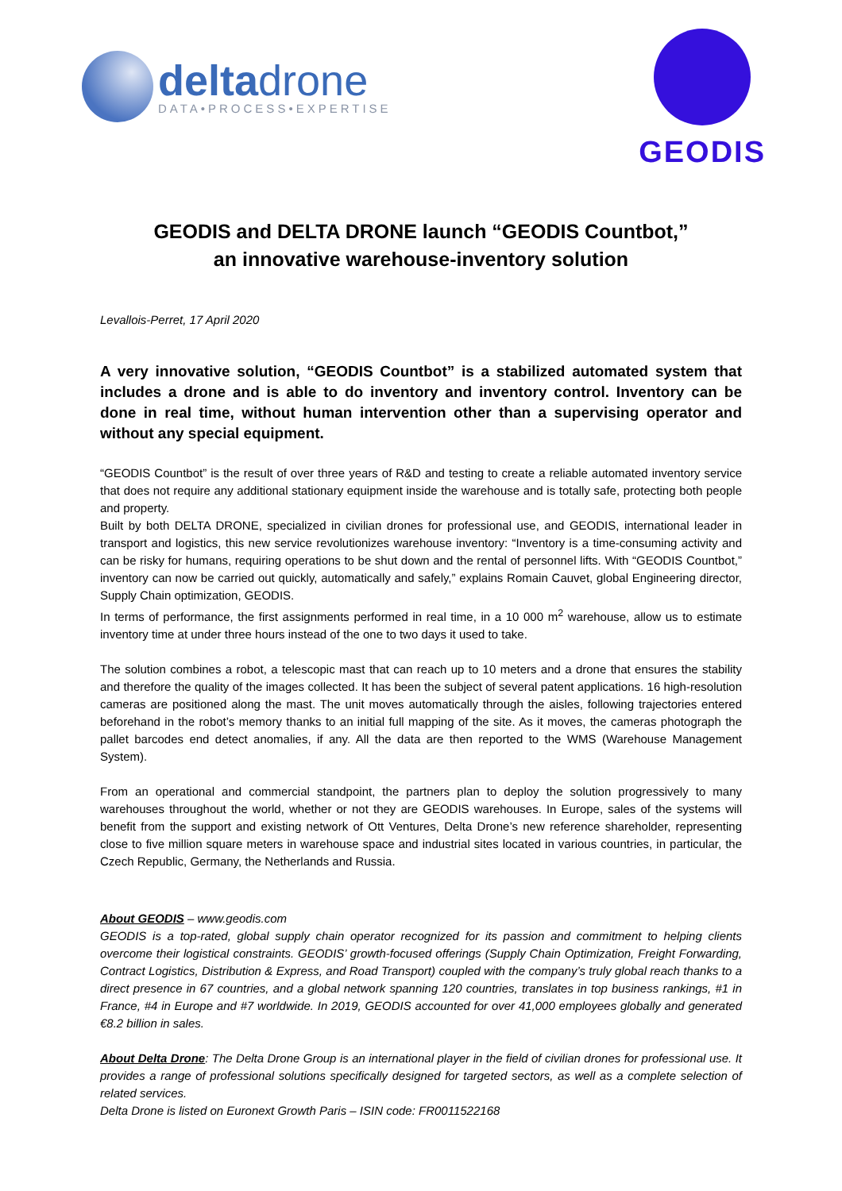deltadrone
DATA•PROCESS•EXPERTISE
GEODIS
GEODIS and DELTA DRONE launch “GEODIS Countbot,”
an innovative warehouse-inventory solution
Levallois-Perret, 17 April 2020
A very innovative solution, “GEODIS Countbot” is a stabilized automated system that includes a drone and is able to do inventory and inventory control. Inventory can be done in real time, without human intervention other than a supervising operator and without any special equipment.
“GEODIS Countbot” is the result of over three years of R&D and testing to create a reliable automated inventory service that does not require any additional stationary equipment inside the warehouse and is totally safe, protecting both people and property.
Built by both DELTA DRONE, specialized in civilian drones for professional use, and GEODIS, international leader in transport and logistics, this new service revolutionizes warehouse inventory: “Inventory is a time-consuming activity and can be risky for humans, requiring operations to be shut down and the rental of personnel lifts. With “GEODIS Countbot,” inventory can now be carried out quickly, automatically and safely,” explains Romain Cauvet, global Engineering director, Supply Chain optimization, GEODIS.
In terms of performance, the first assignments performed in real time, in a 10 000 m<sup>2</sup> warehouse, allow us to estimate inventory time at under three hours instead of the one to two days it used to take.
The solution combines a robot, a telescopic mast that can reach up to 10 meters and a drone that ensures the stability and therefore the quality of the images collected. It has been the subject of several patent applications. 16 high-resolution cameras are positioned along the mast. The unit moves automatically through the aisles, following trajectories entered beforehand in the robot’s memory thanks to an initial full mapping of the site. As it moves, the cameras photograph the pallet barcodes end detect anomalies, if any. All the data are then reported to the WMS (Warehouse Management System).
From an operational and commercial standpoint, the partners plan to deploy the solution progressively to many warehouses throughout the world, whether or not they are GEODIS warehouses. In Europe, sales of the systems will benefit from the support and existing network of Ott Ventures, Delta Drone’s new reference shareholder, representing close to five million square meters in warehouse space and industrial sites located in various countries, in particular, the Czech Republic, Germany, the Netherlands and Russia.
About GEODIS – www.geodis.com
GEODIS is a top-rated, global supply chain operator recognized for its passion and commitment to helping clients overcome their logistical constraints. GEODIS’ growth-focused offerings (Supply Chain Optimization, Freight Forwarding, Contract Logistics, Distribution & Express, and Road Transport) coupled with the company’s truly global reach thanks to a direct presence in 67 countries, and a global network spanning 120 countries, translates in top business rankings, #1 in France, #4 in Europe and #7 worldwide. In 2019, GEODIS accounted for over 41,000 employees globally and generated €8.2 billion in sales.
About Delta Drone: The Delta Drone Group is an international player in the field of civilian drones for professional use. It provides a range of professional solutions specifically designed for targeted sectors, as well as a complete selection of related services.
Delta Drone is listed on Euronext Growth Paris – ISIN code: FR0011522168